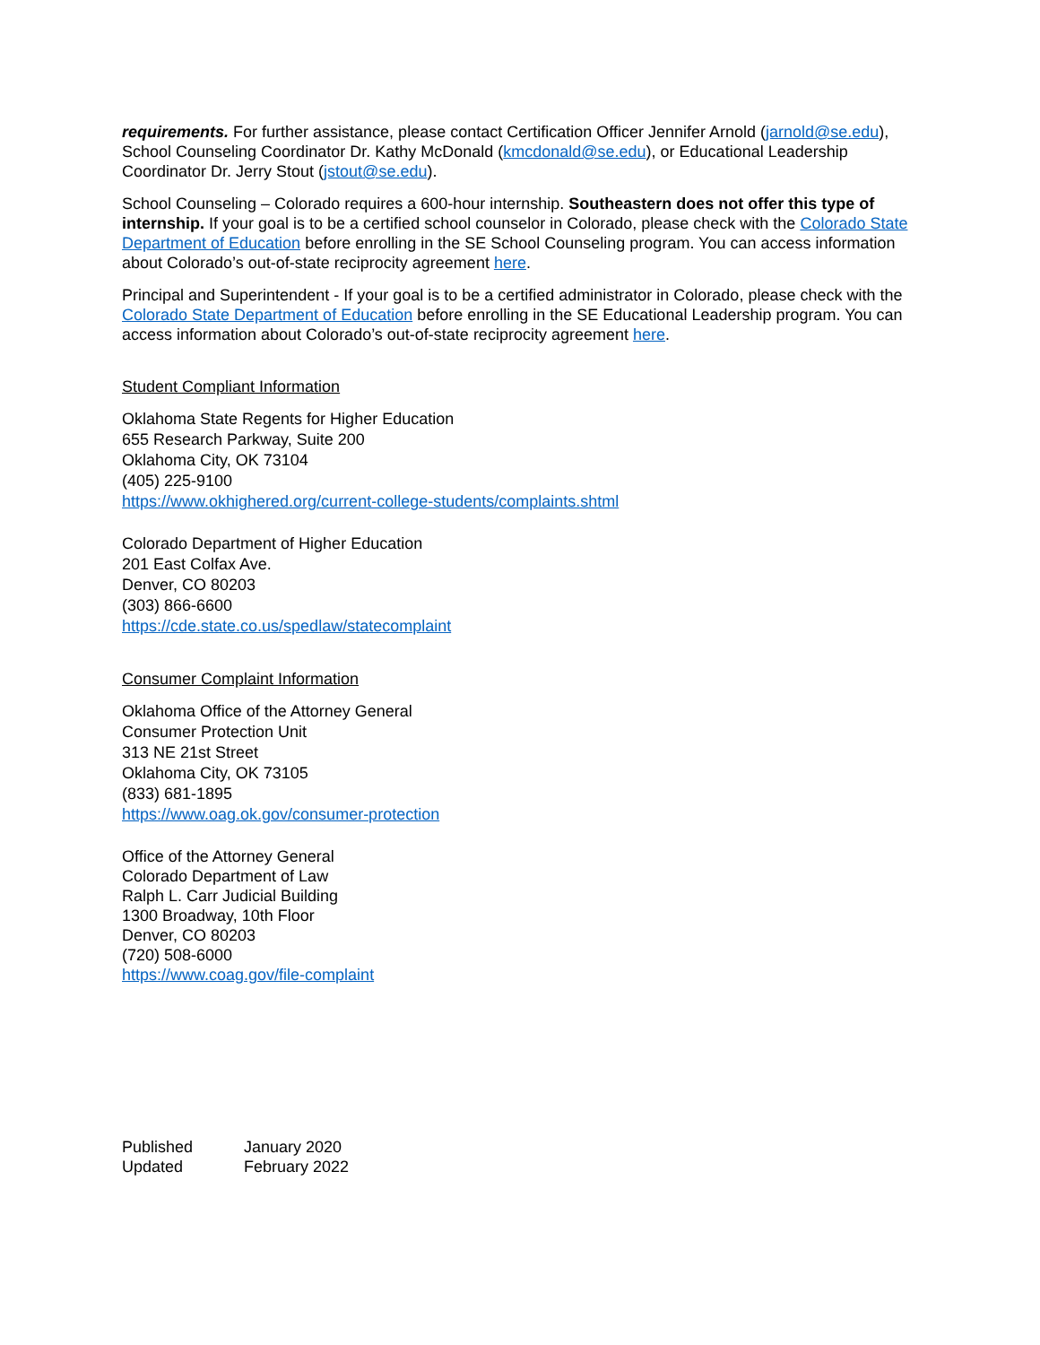requirements. For further assistance, please contact Certification Officer Jennifer Arnold (jarnold@se.edu), School Counseling Coordinator Dr. Kathy McDonald (kmcdonald@se.edu), or Educational Leadership Coordinator Dr. Jerry Stout (jstout@se.edu).
School Counseling – Colorado requires a 600-hour internship. Southeastern does not offer this type of internship. If your goal is to be a certified school counselor in Colorado, please check with the Colorado State Department of Education before enrolling in the SE School Counseling program. You can access information about Colorado’s out-of-state reciprocity agreement here.
Principal and Superintendent - If your goal is to be a certified administrator in Colorado, please check with the Colorado State Department of Education before enrolling in the SE Educational Leadership program. You can access information about Colorado’s out-of-state reciprocity agreement here.
Student Compliant Information
Oklahoma State Regents for Higher Education
655 Research Parkway, Suite 200
Oklahoma City, OK 73104
(405) 225-9100
https://www.okhighered.org/current-college-students/complaints.shtml
Colorado Department of Higher Education
201 East Colfax Ave.
Denver, CO 80203
(303) 866-6600
https://cde.state.co.us/spedlaw/statecomplaint
Consumer Complaint Information
Oklahoma Office of the Attorney General
Consumer Protection Unit
313 NE 21st Street
Oklahoma City, OK 73105
(833) 681-1895
https://www.oag.ok.gov/consumer-protection
Office of the Attorney General
Colorado Department of Law
Ralph L. Carr Judicial Building
1300 Broadway, 10th Floor
Denver, CO 80203
(720) 508-6000
https://www.coag.gov/file-complaint
| Published | January 2020 |
| Updated | February 2022 |